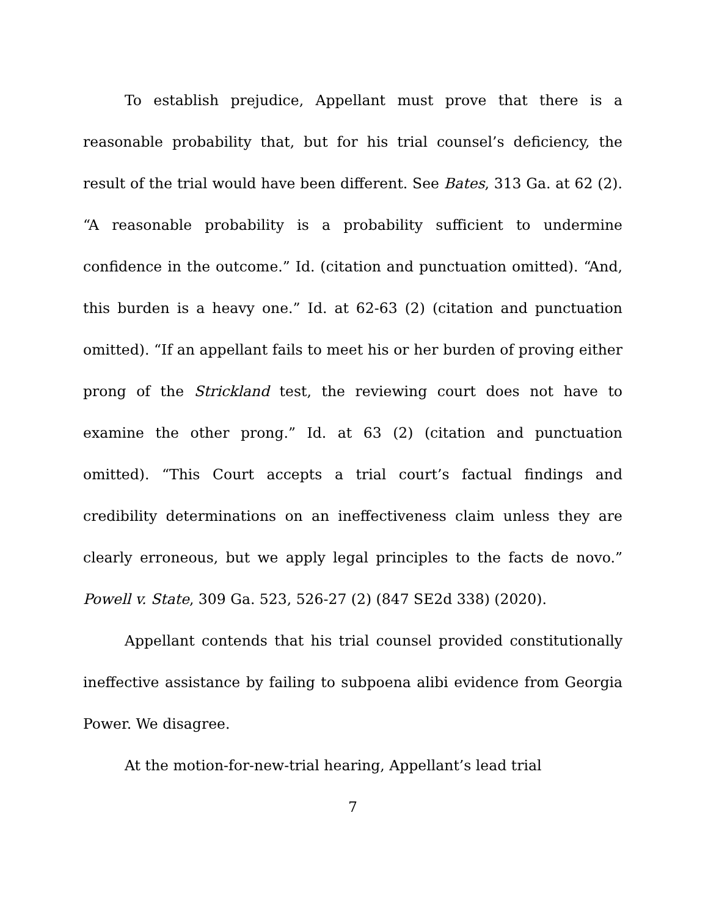To establish prejudice, Appellant must prove that there is a reasonable probability that, but for his trial counsel’s deficiency, the result of the trial would have been different. See Bates, 313 Ga. at 62 (2). “A reasonable probability is a probability sufficient to undermine confidence in the outcome.” Id. (citation and punctuation omitted). “And, this burden is a heavy one.” Id. at 62-63 (2) (citation and punctuation omitted). “If an appellant fails to meet his or her burden of proving either prong of the Strickland test, the reviewing court does not have to examine the other prong.” Id. at 63 (2) (citation and punctuation omitted). “This Court accepts a trial court’s factual findings and credibility determinations on an ineffectiveness claim unless they are clearly erroneous, but we apply legal principles to the facts de novo.” Powell v. State, 309 Ga. 523, 526-27 (2) (847 SE2d 338) (2020).
Appellant contends that his trial counsel provided constitutionally ineffective assistance by failing to subpoena alibi evidence from Georgia Power. We disagree.
At the motion-for-new-trial hearing, Appellant’s lead trial
7